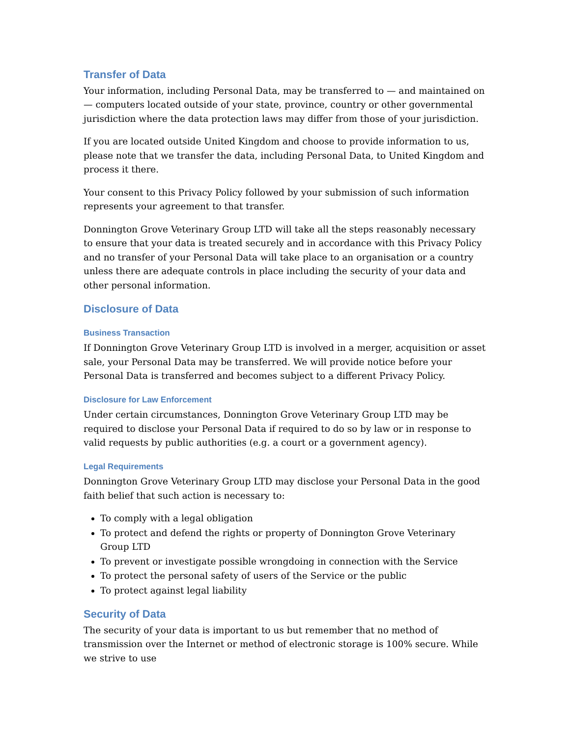Transfer of Data
Your information, including Personal Data, may be transferred to — and maintained on — computers located outside of your state, province, country or other governmental jurisdiction where the data protection laws may differ from those of your jurisdiction.
If you are located outside United Kingdom and choose to provide information to us, please note that we transfer the data, including Personal Data, to United Kingdom and process it there.
Your consent to this Privacy Policy followed by your submission of such information represents your agreement to that transfer.
Donnington Grove Veterinary Group LTD will take all the steps reasonably necessary to ensure that your data is treated securely and in accordance with this Privacy Policy and no transfer of your Personal Data will take place to an organisation or a country unless there are adequate controls in place including the security of your data and other personal information.
Disclosure of Data
Business Transaction
If Donnington Grove Veterinary Group LTD is involved in a merger, acquisition or asset sale, your Personal Data may be transferred. We will provide notice before your Personal Data is transferred and becomes subject to a different Privacy Policy.
Disclosure for Law Enforcement
Under certain circumstances, Donnington Grove Veterinary Group LTD may be required to disclose your Personal Data if required to do so by law or in response to valid requests by public authorities (e.g. a court or a government agency).
Legal Requirements
Donnington Grove Veterinary Group LTD may disclose your Personal Data in the good faith belief that such action is necessary to:
To comply with a legal obligation
To protect and defend the rights or property of Donnington Grove Veterinary Group LTD
To prevent or investigate possible wrongdoing in connection with the Service
To protect the personal safety of users of the Service or the public
To protect against legal liability
Security of Data
The security of your data is important to us but remember that no method of transmission over the Internet or method of electronic storage is 100% secure. While we strive to use